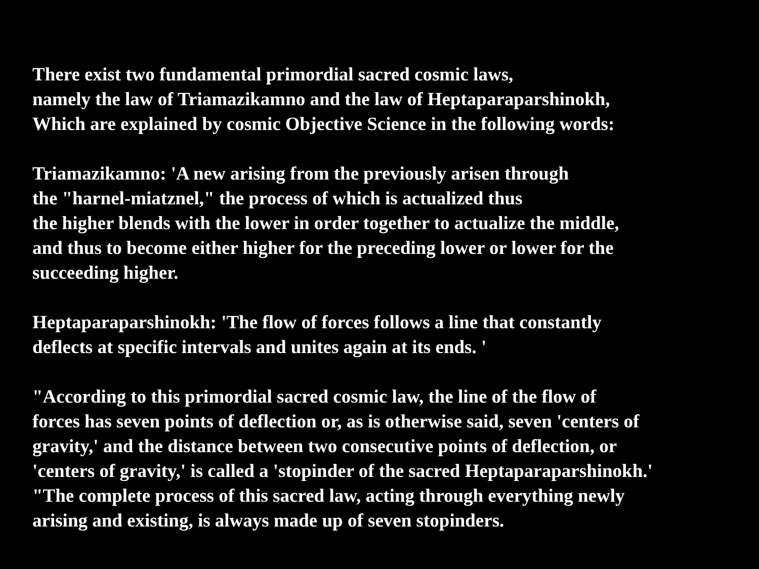There exist two fundamental primordial sacred cosmic laws,
namely the law of Triamazikamno and the law of Heptaparaparshinokh,
Which are explained by cosmic Objective Science in the following words:
Triamazikamno: 'A new arising from the previously arisen through
the "harnel-miatznel," the process of which is actualized thus
the higher blends with the lower in order together to actualize the middle,
and thus to become either higher for the preceding lower or lower for the
succeeding higher.
Heptaparaparshinokh: 'The flow of forces follows a line that constantly
deflects at specific intervals and unites again at its ends. '
"According to this primordial sacred cosmic law, the line of the flow of
forces has seven points of deflection or, as is otherwise said, seven 'centers of
gravity,' and the distance between two consecutive points of deflection, or
'centers of gravity,' is called a 'stopinder of the sacred Heptaparaparshinokh.'
"The complete process of this sacred law, acting through everything newly
arising and existing, is always made up of seven stopinders.